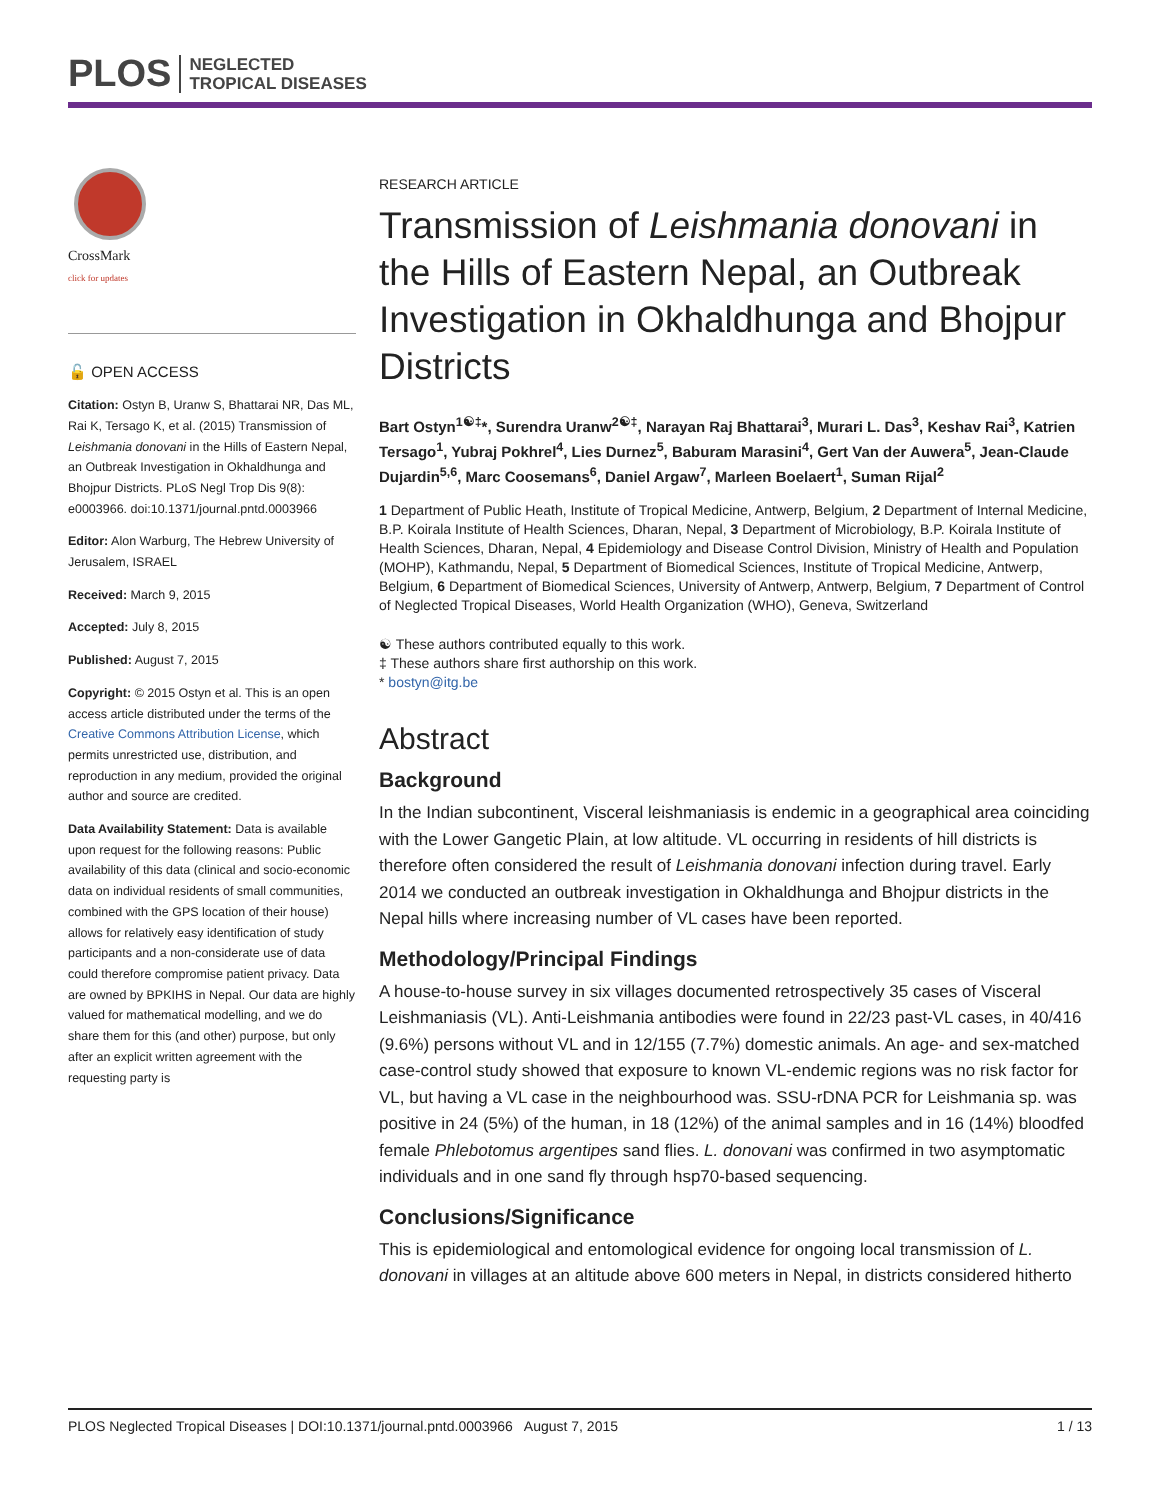PLOS NEGLECTED
TROPICAL DISEASES
CrossMark
click for updates
🔓 OPEN ACCESS
Citation: Ostyn B, Uranw S, Bhattarai NR, Das ML, Rai K, Tersago K, et al. (2015) Transmission of Leishmania donovani in the Hills of Eastern Nepal, an Outbreak Investigation in Okhaldhunga and Bhojpur Districts. PLoS Negl Trop Dis 9(8): e0003966. doi:10.1371/journal.pntd.0003966
Editor: Alon Warburg, The Hebrew University of Jerusalem, ISRAEL
Received: March 9, 2015
Accepted: July 8, 2015
Published: August 7, 2015
Copyright: © 2015 Ostyn et al. This is an open access article distributed under the terms of the Creative Commons Attribution License, which permits unrestricted use, distribution, and reproduction in any medium, provided the original author and source are credited.
Data Availability Statement: Data is available upon request for the following reasons: Public availability of this data (clinical and socio-economic data on individual residents of small communities, combined with the GPS location of their house) allows for relatively easy identification of study participants and a non-considerate use of data could therefore compromise patient privacy. Data are owned by BPKIHS in Nepal. Our data are highly valued for mathematical modelling, and we do share them for this (and other) purpose, but only after an explicit written agreement with the requesting party is
RESEARCH ARTICLE
Transmission of Leishmania donovani in the Hills of Eastern Nepal, an Outbreak Investigation in Okhaldhunga and Bhojpur Districts
Bart Ostyn<sup>1☯‡</sup>*, Surendra Uranw<sup>2☯‡</sup>, Narayan Raj Bhattarai<sup>3</sup>, Murari L. Das<sup>3</sup>, Keshav Rai<sup>3</sup>, Katrien Tersago<sup>1</sup>, Yubraj Pokhrel<sup>4</sup>, Lies Durnez<sup>5</sup>, Baburam Marasini<sup>4</sup>, Gert Van der Auwera<sup>5</sup>, Jean-Claude Dujardin<sup>5,6</sup>, Marc Coosemans<sup>6</sup>, Daniel Argaw<sup>7</sup>, Marleen Boelaert<sup>1</sup>, Suman Rijal<sup>2</sup>
1 Department of Public Heath, Institute of Tropical Medicine, Antwerp, Belgium, 2 Department of Internal Medicine, B.P. Koirala Institute of Health Sciences, Dharan, Nepal, 3 Department of Microbiology, B.P. Koirala Institute of Health Sciences, Dharan, Nepal, 4 Epidemiology and Disease Control Division, Ministry of Health and Population (MOHP), Kathmandu, Nepal, 5 Department of Biomedical Sciences, Institute of Tropical Medicine, Antwerp, Belgium, 6 Department of Biomedical Sciences, University of Antwerp, Antwerp, Belgium, 7 Department of Control of Neglected Tropical Diseases, World Health Organization (WHO), Geneva, Switzerland
☯ These authors contributed equally to this work.
‡ These authors share first authorship on this work.
* bostyn@itg.be
Abstract
Background
In the Indian subcontinent, Visceral leishmaniasis is endemic in a geographical area coinciding with the Lower Gangetic Plain, at low altitude. VL occurring in residents of hill districts is therefore often considered the result of Leishmania donovani infection during travel. Early 2014 we conducted an outbreak investigation in Okhaldhunga and Bhojpur districts in the Nepal hills where increasing number of VL cases have been reported.
Methodology/Principal Findings
A house-to-house survey in six villages documented retrospectively 35 cases of Visceral Leishmaniasis (VL). Anti-Leishmania antibodies were found in 22/23 past-VL cases, in 40/416 (9.6%) persons without VL and in 12/155 (7.7%) domestic animals. An age- and sex-matched case-control study showed that exposure to known VL-endemic regions was no risk factor for VL, but having a VL case in the neighbourhood was. SSU-rDNA PCR for Leishmania sp. was positive in 24 (5%) of the human, in 18 (12%) of the animal samples and in 16 (14%) bloodfed female Phlebotomus argentipes sand flies. L. donovani was confirmed in two asymptomatic individuals and in one sand fly through hsp70-based sequencing.
Conclusions/Significance
This is epidemiological and entomological evidence for ongoing local transmission of L. donovani in villages at an altitude above 600 meters in Nepal, in districts considered hitherto
PLOS Neglected Tropical Diseases | DOI:10.1371/journal.pntd.0003966 August 7, 2015 1 / 13